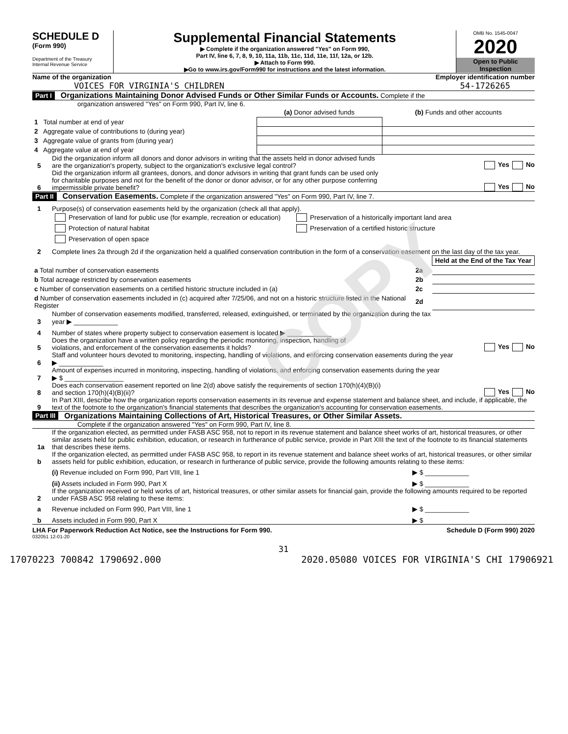COPY
SCHEDULE D
(Form 990)
Department of the Treasury
Internal Revenue Service
Supplemental Financial Statements
▶ Complete if the organization answered "Yes" on Form 990,
Part IV, line 6, 7, 8, 9, 10, 11a, 11b, 11c, 11d, 11e, 11f, 12a, or 12b.
▶ Attach to Form 990.
▶Go to www.irs.gov/Form990 for instructions and the latest information.
OMB No. 1545-0047
2020
Open to Public Inspection
Name of the organization
VOICES FOR VIRGINIA'S CHILDREN
Employer identification number
54-1726265
Part I Organizations Maintaining Donor Advised Funds or Other Similar Funds or Accounts. Complete if the
organization answered "Yes" on Form 990, Part IV, line 6.
| | (a) Donor advised funds | (b) Funds and other accounts |
| --- | --- | --- |
| 1 Total number at end of year | | |
| 2 Aggregate value of contributions to (during year) | | |
| 3 Aggregate value of grants from (during year) | | |
| 4 Aggregate value at end of year | | |
5 Did the organization inform all donors and donor advisors in writing that the assets held in donor advised funds
are the organization's property, subject to the organization's exclusive legal control? Yes No
6 Did the organization inform all grantees, donors, and donor advisors in writing that grant funds can be used only
for charitable purposes and not for the benefit of the donor or donor advisor, or for any other purpose conferring
impermissible private benefit? Yes No
Part II Conservation Easements. Complete if the organization answered "Yes" on Form 990, Part IV, line 7.
1 Purpose(s) of conservation easements held by the organization (check all that apply).
Preservation of land for public use (for example, recreation or education)
Preservation of a historically important land area
Protection of natural habitat
Preservation of a certified historic structure
Preservation of open space
2 Complete lines 2a through 2d if the organization held a qualified conservation contribution in the form of a conservation easement on the last day of the tax year.
| | | Held at the End of the Tax Year |
| a Total number of conservation easements | 2a | |
| b Total acreage restricted by conservation easements | 2b | |
| c Number of conservation easements on a certified historic structure included in (a) | 2c | |
| d Number of conservation easements included in (c) acquired after 7/25/06, and not on a historic structure listed in the National Register | 2d | |
3 Number of conservation easements modified, transferred, released, extinguished, or terminated by the organization during the tax
year ▶ ____________
4 Number of states where property subject to conservation easement is located ▶ ____________
5 Does the organization have a written policy regarding the periodic monitoring, inspection, handling of
violations, and enforcement of the conservation easements it holds? Yes No
6 Staff and volunteer hours devoted to monitoring, inspecting, handling of violations, and enforcing conservation easements during the year
▶ ____________
7 Amount of expenses incurred in monitoring, inspecting, handling of violations, and enforcing conservation easements during the year
▶ $ ________________
8 Does each conservation easement reported on line 2(d) above satisfy the requirements of section 170(h)(4)(B)(i)
and section 170(h)(4)(B)(ii)? Yes No
9 In Part XIII, describe how the organization reports conservation easements in its revenue and expense statement and balance sheet, and include, if applicable, the text of the footnote to the organization's financial statements that describes the organization's accounting for conservation easements.
Part III Organizations Maintaining Collections of Art, Historical Treasures, or Other Similar Assets.
Complete if the organization answered "Yes" on Form 990, Part IV, line 8.
1a If the organization elected, as permitted under FASB ASC 958, not to report in its revenue statement and balance sheet works of art, historical treasures, or other similar assets held for public exhibition, education, or research in furtherance of public service, provide in Part XIII the text of the footnote to its financial statements that describes these items.
b If the organization elected, as permitted under FASB ASC 958, to report in its revenue statement and balance sheet works of art, historical treasures, or other similar assets held for public exhibition, education, or research in furtherance of public service, provide the following amounts relating to these items:
(i) Revenue included on Form 990, Part VIII, line 1 ▶ $ ____________
(ii) Assets included in Form 990, Part X ▶ $ ____________
2 If the organization received or held works of art, historical treasures, or other similar assets for financial gain, provide the following amounts required to be reported under FASB ASC 958 relating to these items:
a Revenue included on Form 990, Part VIII, line 1 ▶ $ ____________
b Assets included in Form 990, Part X ▶ $
LHA For Paperwork Reduction Act Notice, see the Instructions for Form 990. Schedule D (Form 990) 2020
032051 12-01-20
31
17070223 700842 1790692.000 2020.05080 VOICES FOR VIRGINIA'S CHI 17906921